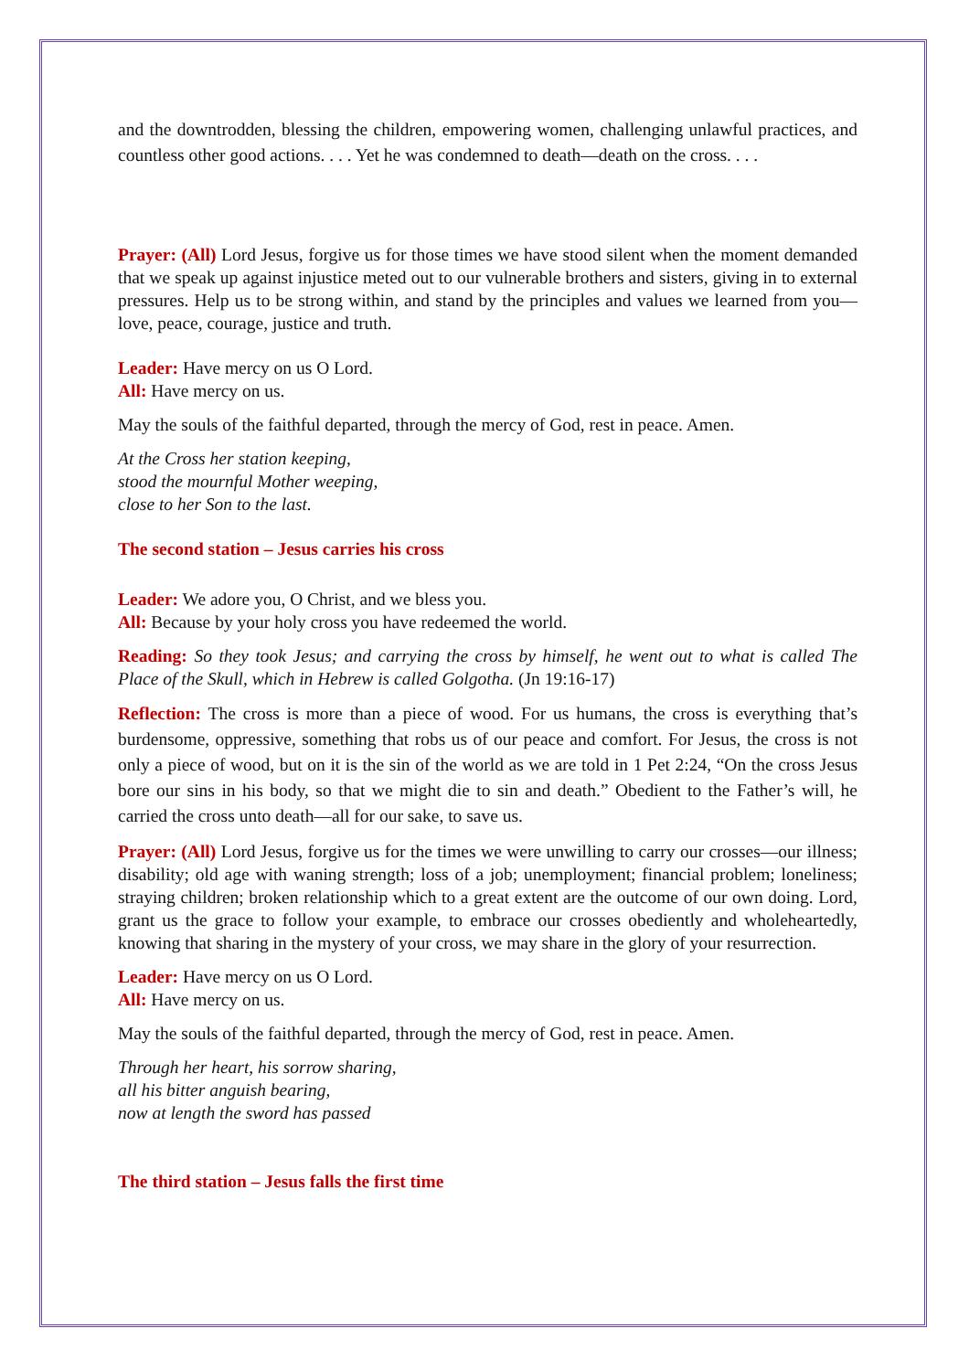and the downtrodden, blessing the children, empowering women, challenging unlawful practices, and countless other good actions. . . . Yet he was condemned to death—death on the cross. . . .
Prayer: (All) Lord Jesus, forgive us for those times we have stood silent when the moment demanded that we speak up against injustice meted out to our vulnerable brothers and sisters, giving in to external pressures. Help us to be strong within, and stand by the principles and values we learned from you—love, peace, courage, justice and truth.
Leader: Have mercy on us O Lord.
All: Have mercy on us.
May the souls of the faithful departed, through the mercy of God, rest in peace. Amen.
At the Cross her station keeping,
stood the mournful Mother weeping,
close to her Son to the last.
The second station – Jesus carries his cross
Leader: We adore you, O Christ, and we bless you.
All: Because by your holy cross you have redeemed the world.
Reading: So they took Jesus; and carrying the cross by himself, he went out to what is called The Place of the Skull, which in Hebrew is called Golgotha. (Jn 19:16-17)
Reflection: The cross is more than a piece of wood. For us humans, the cross is everything that’s burdensome, oppressive, something that robs us of our peace and comfort. For Jesus, the cross is not only a piece of wood, but on it is the sin of the world as we are told in 1 Pet 2:24, “On the cross Jesus bore our sins in his body, so that we might die to sin and death.” Obedient to the Father’s will, he carried the cross unto death—all for our sake, to save us.
Prayer: (All) Lord Jesus, forgive us for the times we were unwilling to carry our crosses—our illness; disability; old age with waning strength; loss of a job; unemployment; financial problem; loneliness; straying children; broken relationship which to a great extent are the outcome of our own doing. Lord, grant us the grace to follow your example, to embrace our crosses obediently and wholeheartedly, knowing that sharing in the mystery of your cross, we may share in the glory of your resurrection.
Leader: Have mercy on us O Lord.
All: Have mercy on us.
May the souls of the faithful departed, through the mercy of God, rest in peace. Amen.
Through her heart, his sorrow sharing,
all his bitter anguish bearing,
now at length the sword has passed
The third station – Jesus falls the first time